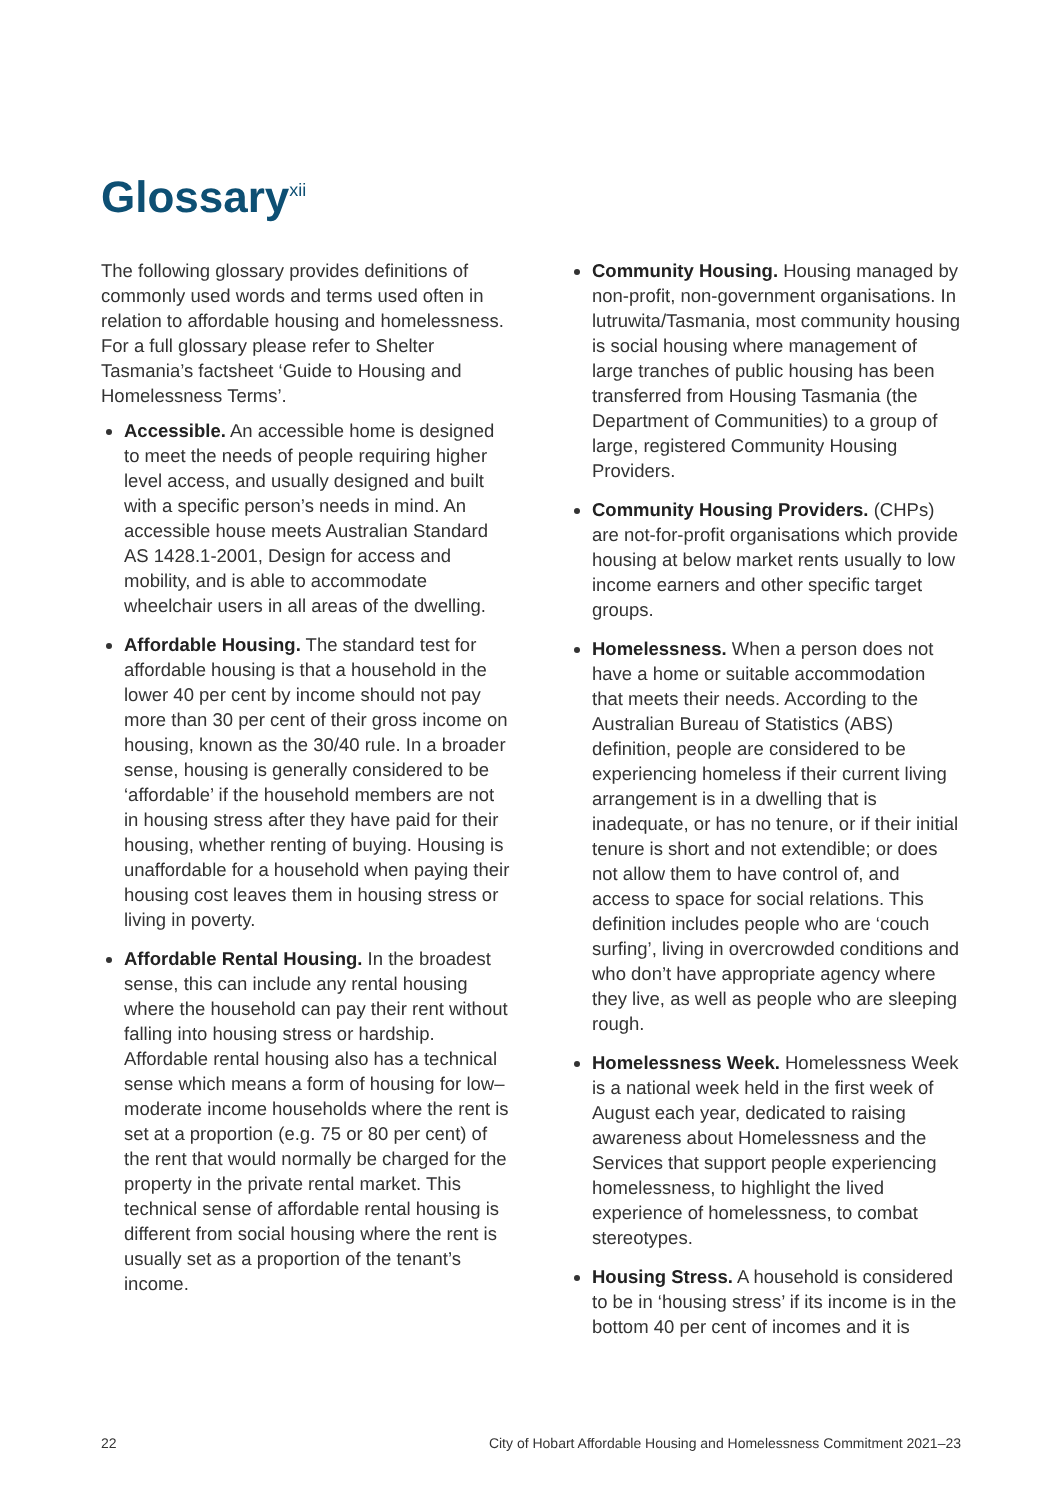Glossary<sup>xii</sup>
The following glossary provides definitions of commonly used words and terms used often in relation to affordable housing and homelessness. For a full glossary please refer to Shelter Tasmania’s factsheet ‘Guide to Housing and Homelessness Terms’.
Accessible. An accessible home is designed to meet the needs of people requiring higher level access, and usually designed and built with a specific person’s needs in mind. An accessible house meets Australian Standard AS 1428.1-2001, Design for access and mobility, and is able to accommodate wheelchair users in all areas of the dwelling.
Affordable Housing. The standard test for affordable housing is that a household in the lower 40 per cent by income should not pay more than 30 per cent of their gross income on housing, known as the 30/40 rule. In a broader sense, housing is generally considered to be ‘affordable’ if the household members are not in housing stress after they have paid for their housing, whether renting of buying. Housing is unaffordable for a household when paying their housing cost leaves them in housing stress or living in poverty.
Affordable Rental Housing. In the broadest sense, this can include any rental housing where the household can pay their rent without falling into housing stress or hardship. Affordable rental housing also has a technical sense which means a form of housing for low–moderate income households where the rent is set at a proportion (e.g. 75 or 80 per cent) of the rent that would normally be charged for the property in the private rental market. This technical sense of affordable rental housing is different from social housing where the rent is usually set as a proportion of the tenant’s income.
Community Housing. Housing managed by non-profit, non-government organisations. In lutruwita/Tasmania, most community housing is social housing where management of large tranches of public housing has been transferred from Housing Tasmania (the Department of Communities) to a group of large, registered Community Housing Providers.
Community Housing Providers. (CHPs) are not-for-profit organisations which provide housing at below market rents usually to low income earners and other specific target groups.
Homelessness. When a person does not have a home or suitable accommodation that meets their needs. According to the Australian Bureau of Statistics (ABS) definition, people are considered to be experiencing homeless if their current living arrangement is in a dwelling that is inadequate, or has no tenure, or if their initial tenure is short and not extendible; or does not allow them to have control of, and access to space for social relations. This definition includes people who are ‘couch surfing’, living in overcrowded conditions and who don’t have appropriate agency where they live, as well as people who are sleeping rough.
Homelessness Week. Homelessness Week is a national week held in the first week of August each year, dedicated to raising awareness about Homelessness and the Services that support people experiencing homelessness, to highlight the lived experience of homelessness, to combat stereotypes.
Housing Stress. A household is considered to be in ‘housing stress’ if its income is in the bottom 40 per cent of incomes and it is
22 City of Hobart Affordable Housing and Homelessness Commitment 2021–23